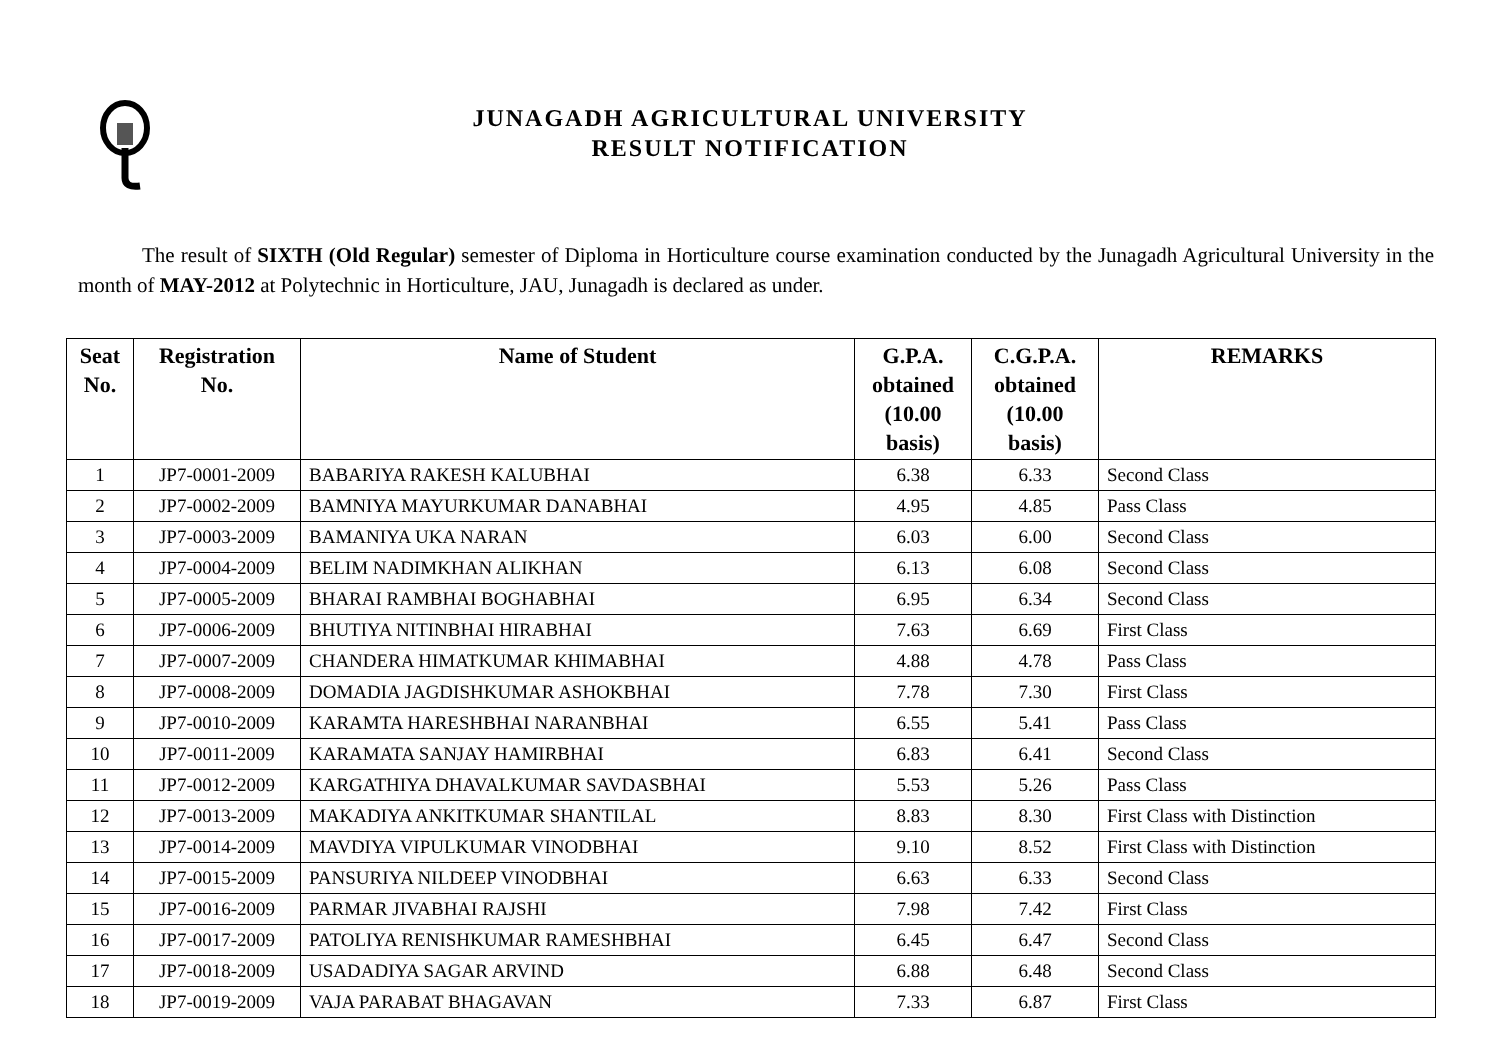JUNAGADH AGRICULTURAL UNIVERSITY
RESULT NOTIFICATION
The result of SIXTH (Old Regular) semester of Diploma in Horticulture course examination conducted by the Junagadh Agricultural University in the month of MAY-2012 at Polytechnic in Horticulture, JAU, Junagadh is declared as under.
| Seat No. | Registration No. | Name of Student | G.P.A. obtained (10.00 basis) | C.G.P.A. obtained (10.00 basis) | REMARKS |
| --- | --- | --- | --- | --- | --- |
| 1 | JP7-0001-2009 | BABARIYA RAKESH KALUBHAI | 6.38 | 6.33 | Second Class |
| 2 | JP7-0002-2009 | BAMNIYA MAYURKUMAR DANABHAI | 4.95 | 4.85 | Pass Class |
| 3 | JP7-0003-2009 | BAMANIYA UKA NARAN | 6.03 | 6.00 | Second Class |
| 4 | JP7-0004-2009 | BELIM NADIMKHAN ALIKHAN | 6.13 | 6.08 | Second Class |
| 5 | JP7-0005-2009 | BHARAI RAMBHAI BOGHABHAI | 6.95 | 6.34 | Second Class |
| 6 | JP7-0006-2009 | BHUTIYA NITINBHAI HIRABHAI | 7.63 | 6.69 | First Class |
| 7 | JP7-0007-2009 | CHANDERA HIMATKUMAR KHIMABHAI | 4.88 | 4.78 | Pass Class |
| 8 | JP7-0008-2009 | DOMADIA JAGDISHKUMAR ASHOKBHAI | 7.78 | 7.30 | First Class |
| 9 | JP7-0010-2009 | KARAMTA HARESHBHAI NARANBHAI | 6.55 | 5.41 | Pass Class |
| 10 | JP7-0011-2009 | KARAMATA SANJAY HAMIRBHAI | 6.83 | 6.41 | Second Class |
| 11 | JP7-0012-2009 | KARGATHIYA DHAVALKUMAR SAVDASBHAI | 5.53 | 5.26 | Pass Class |
| 12 | JP7-0013-2009 | MAKADIYA ANKITKUMAR SHANTILAL | 8.83 | 8.30 | First Class with Distinction |
| 13 | JP7-0014-2009 | MAVDIYA VIPULKUMAR VINODBHAI | 9.10 | 8.52 | First Class with Distinction |
| 14 | JP7-0015-2009 | PANSURIYA NILDEEP VINODBHAI | 6.63 | 6.33 | Second Class |
| 15 | JP7-0016-2009 | PARMAR JIVABHAI RAJSHI | 7.98 | 7.42 | First Class |
| 16 | JP7-0017-2009 | PATOLIYA RENISHKUMAR RAMESHBHAI | 6.45 | 6.47 | Second Class |
| 17 | JP7-0018-2009 | USADADIYA SAGAR ARVIND | 6.88 | 6.48 | Second Class |
| 18 | JP7-0019-2009 | VAJA PARABAT BHAGAVAN | 7.33 | 6.87 | First Class |